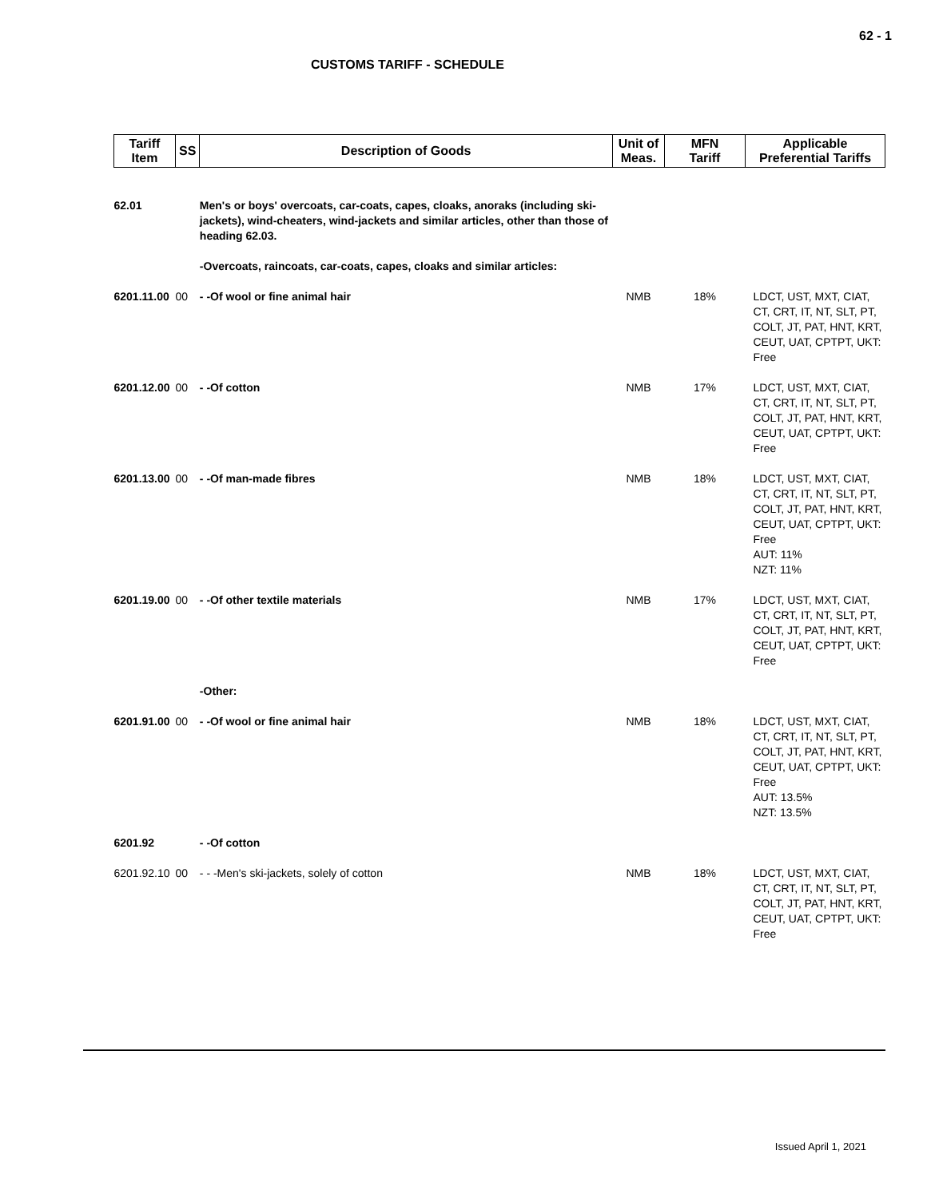62 - 1
CUSTOMS TARIFF - SCHEDULE
| Tariff Item | SS | Description of Goods | Unit of Meas. | MFN Tariff | Applicable Preferential Tariffs |
| --- | --- | --- | --- | --- | --- |
| 62.01 | | Men's or boys' overcoats, car-coats, capes, cloaks, anoraks (including ski-jackets), wind-cheaters, wind-jackets and similar articles, other than those of heading 62.03. -Overcoats, raincoats, car-coats, capes, cloaks and similar articles: | | | |
| 6201.11.00 | 00 | - -Of wool or fine animal hair | NMB | 18% | LDCT, UST, MXT, CIAT, CT, CRT, IT, NT, SLT, PT, COLT, JT, PAT, HNT, KRT, CEUT, UAT, CPTPT, UKT: Free |
| 6201.12.00 | 00 | - -Of cotton | NMB | 17% | LDCT, UST, MXT, CIAT, CT, CRT, IT, NT, SLT, PT, COLT, JT, PAT, HNT, KRT, CEUT, UAT, CPTPT, UKT: Free |
| 6201.13.00 | 00 | - -Of man-made fibres | NMB | 18% | LDCT, UST, MXT, CIAT, CT, CRT, IT, NT, SLT, PT, COLT, JT, PAT, HNT, KRT, CEUT, UAT, CPTPT, UKT: Free AUT: 11% NZT: 11% |
| 6201.19.00 | 00 | - -Of other textile materials | NMB | 17% | LDCT, UST, MXT, CIAT, CT, CRT, IT, NT, SLT, PT, COLT, JT, PAT, HNT, KRT, CEUT, UAT, CPTPT, UKT: Free |
| | | -Other: | | | |
| 6201.91.00 | 00 | - -Of wool or fine animal hair | NMB | 18% | LDCT, UST, MXT, CIAT, CT, CRT, IT, NT, SLT, PT, COLT, JT, PAT, HNT, KRT, CEUT, UAT, CPTPT, UKT: Free AUT: 13.5% NZT: 13.5% |
| 6201.92 | | - -Of cotton | | | |
| 6201.92.10 | 00 | - - -Men's ski-jackets, solely of cotton | NMB | 18% | LDCT, UST, MXT, CIAT, CT, CRT, IT, NT, SLT, PT, COLT, JT, PAT, HNT, KRT, CEUT, UAT, CPTPT, UKT: Free |
Issued April 1, 2021